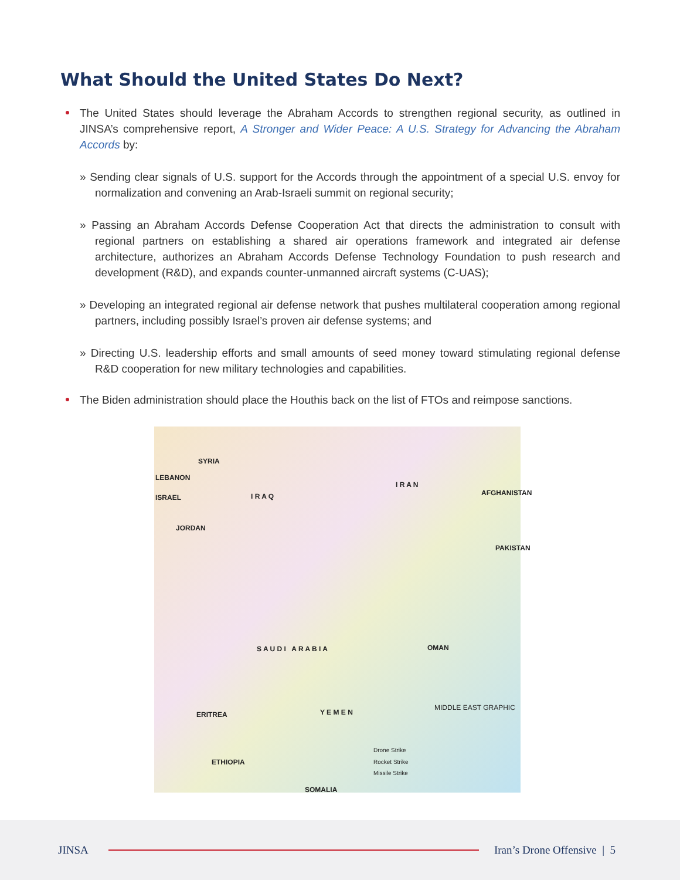What Should the United States Do Next?
The United States should leverage the Abraham Accords to strengthen regional security, as outlined in JINSA’s comprehensive report, A Stronger and Wider Peace: A U.S. Strategy for Advancing the Abraham Accords by:
» Sending clear signals of U.S. support for the Accords through the appointment of a special U.S. envoy for normalization and convening an Arab-Israeli summit on regional security;
» Passing an Abraham Accords Defense Cooperation Act that directs the administration to consult with regional partners on establishing a shared air operations framework and integrated air defense architecture, authorizes an Abraham Accords Defense Technology Foundation to push research and development (R&D), and expands counter-unmanned aircraft systems (C-UAS);
» Developing an integrated regional air defense network that pushes multilateral cooperation among regional partners, including possibly Israel’s proven air defense systems; and
» Directing U.S. leadership efforts and small amounts of seed money toward stimulating regional defense R&D cooperation for new military technologies and capabilities.
The Biden administration should place the Houthis back on the list of FTOs and reimpose sanctions.
SYRIA
LEBANON
ISRAEL I R A Q
I R A N
AFGHANISTAN
JORDAN
PAKISTAN
S A U D I A R A B I A OMAN
Y E M E N ERITREA
ETHIOPIA
SOMALIA
MIDDLE EAST GRAPHIC
Drone Strike
Rocket Strike
Missile Strike
JINSA Iran’s Drone Offensive | 5